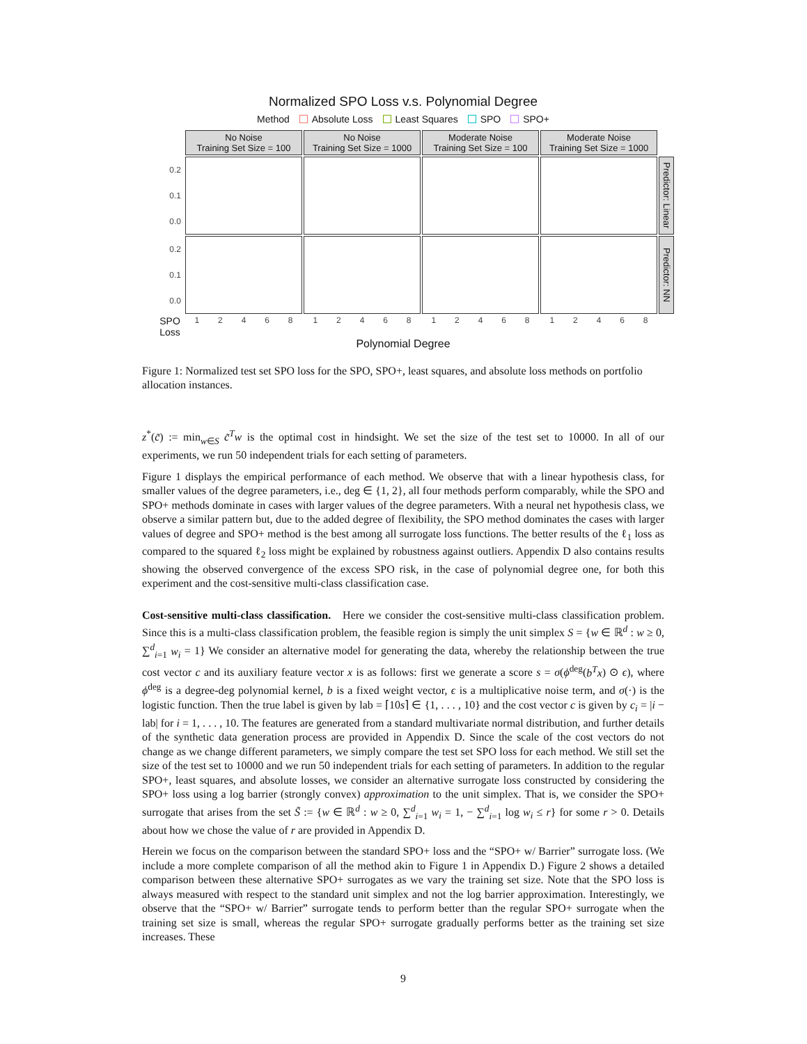Normalized SPO Loss v.s. Polynomial Degree
Method Absolute Loss Least Squares SPO SPO+
No Noise
Training Set Size = 100
No Noise
Training Set Size = 1000
Moderate Noise
Training Set Size = 100
Moderate Noise
Training Set Size = 1000
0.2
0.1
0.0
Predictor: Linear
0.2
0.1
0.0
Predictor: NN
SPO Loss
12468
12468
12468
12468
Polynomial Degree
Figure 1: Normalized test set SPO loss for the SPO, SPO+, least squares, and absolute loss methods on portfolio allocation instances.
z<sup>*</sup>(c̃) := min<sub>w∈S</sub> c̃<sup>T</sup>w is the optimal cost in hindsight. We set the size of the test set to 10000. In all of our experiments, we run 50 independent trials for each setting of parameters.
Figure 1 displays the empirical performance of each method. We observe that with a linear hypothesis class, for smaller values of the degree parameters, i.e., deg ∈ {1, 2}, all four methods perform comparably, while the SPO and SPO+ methods dominate in cases with larger values of the degree parameters. With a neural net hypothesis class, we observe a similar pattern but, due to the added degree of flexibility, the SPO method dominates the cases with larger values of degree and SPO+ method is the best among all surrogate loss functions. The better results of the ℓ<sub>1</sub> loss as compared to the squared ℓ<sub>2</sub> loss might be explained by robustness against outliers. Appendix D also contains results showing the observed convergence of the excess SPO risk, in the case of polynomial degree one, for both this experiment and the cost-sensitive multi-class classification case.
Cost-sensitive multi-class classification. Here we consider the cost-sensitive multi-class classification problem. Since this is a multi-class classification problem, the feasible region is simply the unit simplex S = {w ∈ ℝ<sup>d</sup> : w ≥ 0, ∑<sup>d</sup><sub>i=1</sub> w<sub>i</sub> = 1} We consider an alternative model for generating the data, whereby the relationship between the true cost vector c and its auxiliary feature vector x is as follows: first we generate a score s = σ(ϕ<sup>deg</sup>(b<sup>T</sup>x) ⊙ ϵ), where ϕ<sup>deg</sup> is a degree-deg polynomial kernel, b is a fixed weight vector, ϵ is a multiplicative noise term, and σ(·) is the logistic function. Then the true label is given by lab = ⌈10s⌉ ∈ {1, . . . , 10} and the cost vector c is given by c<sub>i</sub> = |i − lab| for i = 1, . . . , 10. The features are generated from a standard multivariate normal distribution, and further details of the synthetic data generation process are provided in Appendix D. Since the scale of the cost vectors do not change as we change different parameters, we simply compare the test set SPO loss for each method. We still set the size of the test set to 10000 and we run 50 independent trials for each setting of parameters. In addition to the regular SPO+, least squares, and absolute losses, we consider an alternative surrogate loss constructed by considering the SPO+ loss using a log barrier (strongly convex) approximation to the unit simplex. That is, we consider the SPO+ surrogate that arises from the set S̃ := {w ∈ ℝ<sup>d</sup> : w ≥ 0, ∑<sup>d</sup><sub>i=1</sub> w<sub>i</sub> = 1, − ∑<sup>d</sup><sub>i=1</sub> log w<sub>i</sub> ≤ r} for some r > 0. Details about how we chose the value of r are provided in Appendix D.
Herein we focus on the comparison between the standard SPO+ loss and the “SPO+ w/ Barrier” surrogate loss. (We include a more complete comparison of all the method akin to Figure 1 in Appendix D.) Figure 2 shows a detailed comparison between these alternative SPO+ surrogates as we vary the training set size. Note that the SPO loss is always measured with respect to the standard unit simplex and not the log barrier approximation. Interestingly, we observe that the “SPO+ w/ Barrier” surrogate tends to perform better than the regular SPO+ surrogate when the training set size is small, whereas the regular SPO+ surrogate gradually performs better as the training set size increases. These
9